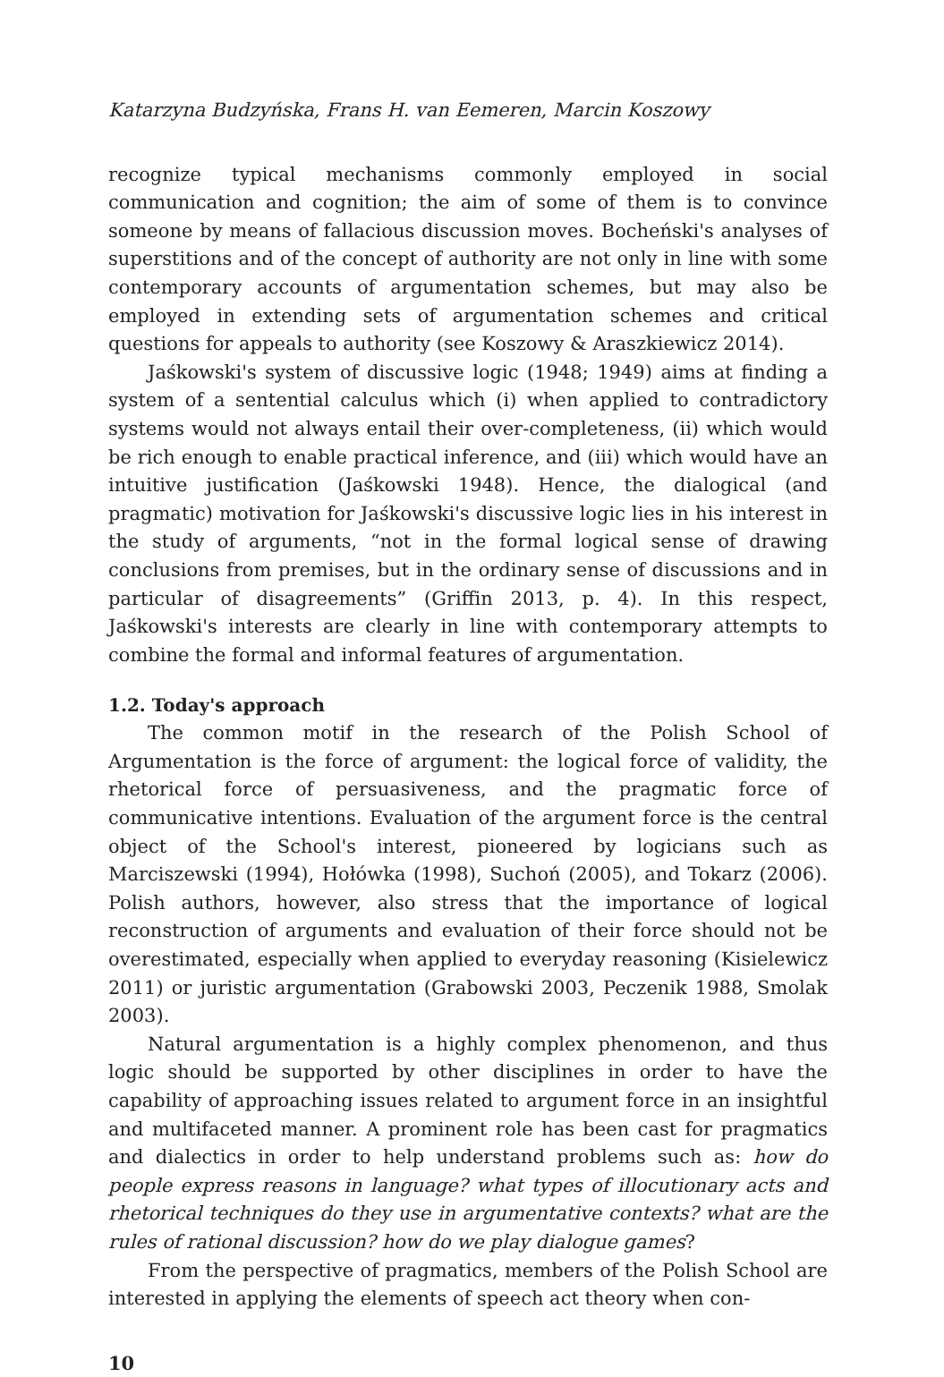Katarzyna Budzyńska, Frans H. van Eemeren, Marcin Koszowy
recognize typical mechanisms commonly employed in social communication and cognition; the aim of some of them is to convince someone by means of fallacious discussion moves. Bocheński's analyses of superstitions and of the concept of authority are not only in line with some contemporary accounts of argumentation schemes, but may also be employed in extending sets of argumentation schemes and critical questions for appeals to authority (see Koszowy & Araszkiewicz 2014).
Jaśkowski's system of discussive logic (1948; 1949) aims at finding a system of a sentential calculus which (i) when applied to contradictory systems would not always entail their over-completeness, (ii) which would be rich enough to enable practical inference, and (iii) which would have an intuitive justification (Jaśkowski 1948). Hence, the dialogical (and pragmatic) motivation for Jaśkowski's discussive logic lies in his interest in the study of arguments, “not in the formal logical sense of drawing conclusions from premises, but in the ordinary sense of discussions and in particular of disagreements” (Griffin 2013, p. 4). In this respect, Jaśkowski's interests are clearly in line with contemporary attempts to combine the formal and informal features of argumentation.
1.2. Today's approach
The common motif in the research of the Polish School of Argumentation is the force of argument: the logical force of validity, the rhetorical force of persuasiveness, and the pragmatic force of communicative intentions. Evaluation of the argument force is the central object of the School's interest, pioneered by logicians such as Marciszewski (1994), Hołówka (1998), Suchoń (2005), and Tokarz (2006). Polish authors, however, also stress that the importance of logical reconstruction of arguments and evaluation of their force should not be overestimated, especially when applied to everyday reasoning (Kisielewicz 2011) or juristic argumentation (Grabowski 2003, Peczenik 1988, Smolak 2003).
Natural argumentation is a highly complex phenomenon, and thus logic should be supported by other disciplines in order to have the capability of approaching issues related to argument force in an insightful and multifaceted manner. A prominent role has been cast for pragmatics and dialectics in order to help understand problems such as: how do people express reasons in language? what types of illocutionary acts and rhetorical techniques do they use in argumentative contexts? what are the rules of rational discussion? how do we play dialogue games?
From the perspective of pragmatics, members of the Polish School are interested in applying the elements of speech act theory when con-
10